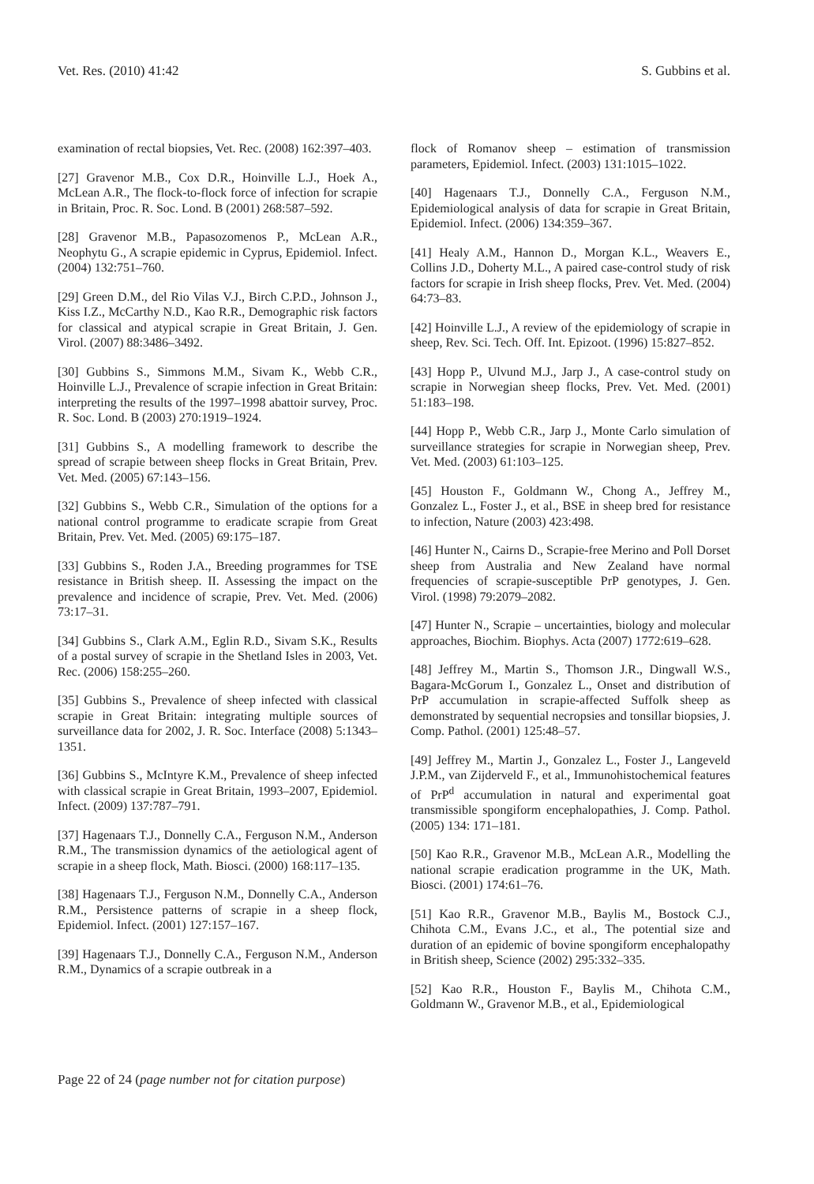Vet. Res. (2010) 41:42 S. Gubbins et al.
examination of rectal biopsies, Vet. Rec. (2008) 162:397–403.
[27] Gravenor M.B., Cox D.R., Hoinville L.J., Hoek A., McLean A.R., The flock-to-flock force of infection for scrapie in Britain, Proc. R. Soc. Lond. B (2001) 268:587–592.
[28] Gravenor M.B., Papasozomenos P., McLean A.R., Neophytu G., A scrapie epidemic in Cyprus, Epidemiol. Infect. (2004) 132:751–760.
[29] Green D.M., del Rio Vilas V.J., Birch C.P.D., Johnson J., Kiss I.Z., McCarthy N.D., Kao R.R., Demographic risk factors for classical and atypical scrapie in Great Britain, J. Gen. Virol. (2007) 88:3486–3492.
[30] Gubbins S., Simmons M.M., Sivam K., Webb C.R., Hoinville L.J., Prevalence of scrapie infection in Great Britain: interpreting the results of the 1997–1998 abattoir survey, Proc. R. Soc. Lond. B (2003) 270:1919–1924.
[31] Gubbins S., A modelling framework to describe the spread of scrapie between sheep flocks in Great Britain, Prev. Vet. Med. (2005) 67:143–156.
[32] Gubbins S., Webb C.R., Simulation of the options for a national control programme to eradicate scrapie from Great Britain, Prev. Vet. Med. (2005) 69:175–187.
[33] Gubbins S., Roden J.A., Breeding programmes for TSE resistance in British sheep. II. Assessing the impact on the prevalence and incidence of scrapie, Prev. Vet. Med. (2006) 73:17–31.
[34] Gubbins S., Clark A.M., Eglin R.D., Sivam S.K., Results of a postal survey of scrapie in the Shetland Isles in 2003, Vet. Rec. (2006) 158:255–260.
[35] Gubbins S., Prevalence of sheep infected with classical scrapie in Great Britain: integrating multiple sources of surveillance data for 2002, J. R. Soc. Interface (2008) 5:1343–1351.
[36] Gubbins S., McIntyre K.M., Prevalence of sheep infected with classical scrapie in Great Britain, 1993–2007, Epidemiol. Infect. (2009) 137:787–791.
[37] Hagenaars T.J., Donnelly C.A., Ferguson N.M., Anderson R.M., The transmission dynamics of the aetiological agent of scrapie in a sheep flock, Math. Biosci. (2000) 168:117–135.
[38] Hagenaars T.J., Ferguson N.M., Donnelly C.A., Anderson R.M., Persistence patterns of scrapie in a sheep flock, Epidemiol. Infect. (2001) 127:157–167.
[39] Hagenaars T.J., Donnelly C.A., Ferguson N.M., Anderson R.M., Dynamics of a scrapie outbreak in a
flock of Romanov sheep – estimation of transmission parameters, Epidemiol. Infect. (2003) 131:1015–1022.
[40] Hagenaars T.J., Donnelly C.A., Ferguson N.M., Epidemiological analysis of data for scrapie in Great Britain, Epidemiol. Infect. (2006) 134:359–367.
[41] Healy A.M., Hannon D., Morgan K.L., Weavers E., Collins J.D., Doherty M.L., A paired case-control study of risk factors for scrapie in Irish sheep flocks, Prev. Vet. Med. (2004) 64:73–83.
[42] Hoinville L.J., A review of the epidemiology of scrapie in sheep, Rev. Sci. Tech. Off. Int. Epizoot. (1996) 15:827–852.
[43] Hopp P., Ulvund M.J., Jarp J., A case-control study on scrapie in Norwegian sheep flocks, Prev. Vet. Med. (2001) 51:183–198.
[44] Hopp P., Webb C.R., Jarp J., Monte Carlo simulation of surveillance strategies for scrapie in Norwegian sheep, Prev. Vet. Med. (2003) 61:103–125.
[45] Houston F., Goldmann W., Chong A., Jeffrey M., Gonzalez L., Foster J., et al., BSE in sheep bred for resistance to infection, Nature (2003) 423:498.
[46] Hunter N., Cairns D., Scrapie-free Merino and Poll Dorset sheep from Australia and New Zealand have normal frequencies of scrapie-susceptible PrP genotypes, J. Gen. Virol. (1998) 79:2079–2082.
[47] Hunter N., Scrapie – uncertainties, biology and molecular approaches, Biochim. Biophys. Acta (2007) 1772:619–628.
[48] Jeffrey M., Martin S., Thomson J.R., Dingwall W.S., Bagara-McGorum I., Gonzalez L., Onset and distribution of PrP accumulation in scrapie-affected Suffolk sheep as demonstrated by sequential necropsies and tonsillar biopsies, J. Comp. Pathol. (2001) 125:48–57.
[49] Jeffrey M., Martin J., Gonzalez L., Foster J., Langeveld J.P.M., van Zijderveld F., et al., Immunohistochemical features of PrP<sup>d</sup> accumulation in natural and experimental goat transmissible spongiform encephalopathies, J. Comp. Pathol. (2005) 134: 171–181.
[50] Kao R.R., Gravenor M.B., McLean A.R., Modelling the national scrapie eradication programme in the UK, Math. Biosci. (2001) 174:61–76.
[51] Kao R.R., Gravenor M.B., Baylis M., Bostock C.J., Chihota C.M., Evans J.C., et al., The potential size and duration of an epidemic of bovine spongiform encephalopathy in British sheep, Science (2002) 295:332–335.
[52] Kao R.R., Houston F., Baylis M., Chihota C.M., Goldmann W., Gravenor M.B., et al., Epidemiological
Page 22 of 24 (page number not for citation purpose)